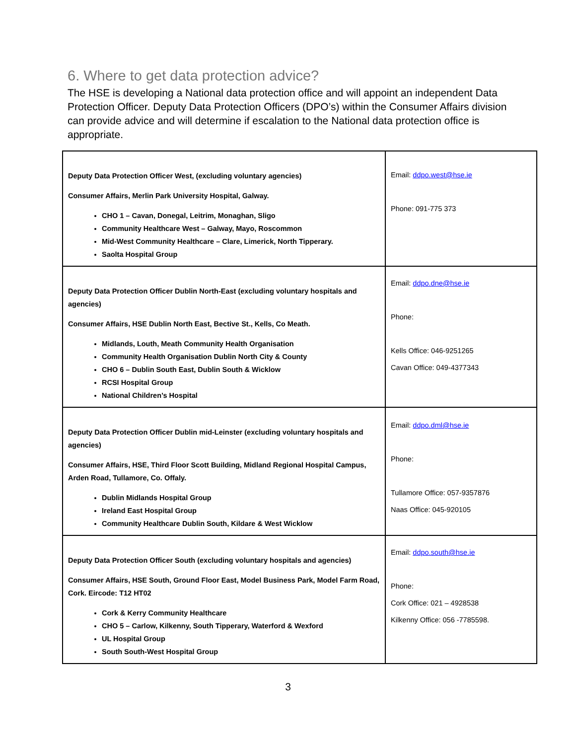6. Where to get data protection advice?
The HSE is developing a National data protection office and will appoint an independent Data Protection Officer. Deputy Data Protection Officers (DPO’s) within the Consumer Affairs division can provide advice and will determine if escalation to the National data protection office is appropriate.
| Deputy Data Protection Officer West, (excluding voluntary agencies) Consumer Affairs, Merlin Park University Hospital, Galway. CHO 1 – Cavan, Donegal, Leitrim, Monaghan, Sligo Community Healthcare West – Galway, Mayo, Roscommon Mid-West Community Healthcare – Clare, Limerick, North Tipperary. Saolta Hospital Group | Email: ddpo.west@hse.ie Phone: 091-775 373 |
| Deputy Data Protection Officer Dublin North-East (excluding voluntary hospitals and agencies) Consumer Affairs, HSE Dublin North East, Bective St., Kells, Co Meath. Midlands, Louth, Meath Community Health Organisation Community Health Organisation Dublin North City & County CHO 6 – Dublin South East, Dublin South & Wicklow RCSI Hospital Group National Children’s Hospital | Email: ddpo.dne@hse.ie Phone: Kells Office: 046-9251265 Cavan Office: 049-4377343 |
| Deputy Data Protection Officer Dublin mid-Leinster (excluding voluntary hospitals and agencies) Consumer Affairs, HSE, Third Floor Scott Building, Midland Regional Hospital Campus, Arden Road, Tullamore, Co. Offaly. Dublin Midlands Hospital Group Ireland East Hospital Group Community Healthcare Dublin South, Kildare & West Wicklow | Email: ddpo.dml@hse.ie Phone: Tullamore Office: 057-9357876 Naas Office: 045-920105 |
| Deputy Data Protection Officer South (excluding voluntary hospitals and agencies) Consumer Affairs, HSE South, Ground Floor East, Model Business Park, Model Farm Road, Cork. Eircode: T12 HT02 Cork & Kerry Community Healthcare CHO 5 – Carlow, Kilkenny, South Tipperary, Waterford & Wexford UL Hospital Group South South-West Hospital Group | Email: ddpo.south@hse.ie Phone: Cork Office: 021 – 4928538 Kilkenny Office: 056 -7785598. |
3